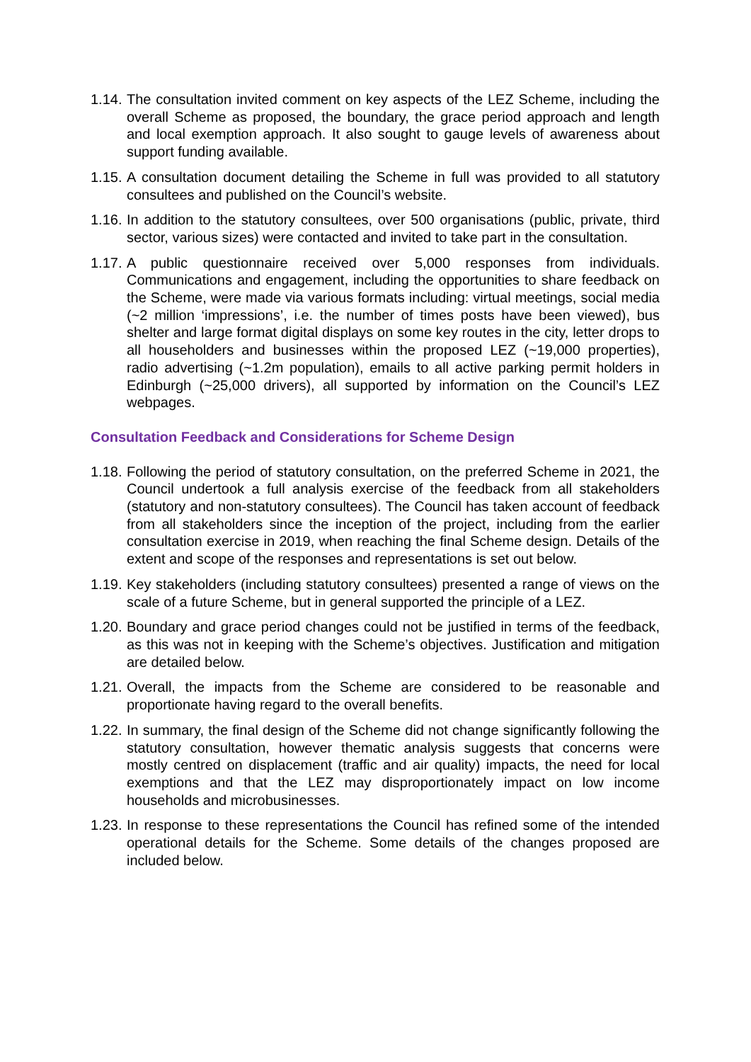1.14.
The consultation invited comment on key aspects of the LEZ Scheme, including the overall Scheme as proposed, the boundary, the grace period approach and length and local exemption approach. It also sought to gauge levels of awareness about support funding available.
1.15.
A consultation document detailing the Scheme in full was provided to all statutory consultees and published on the Council’s website.
1.16.
In addition to the statutory consultees, over 500 organisations (public, private, third sector, various sizes) were contacted and invited to take part in the consultation.
1.17.
A public questionnaire received over 5,000 responses from individuals. Communications and engagement, including the opportunities to share feedback on the Scheme, were made via various formats including: virtual meetings, social media (~2 million ‘impressions’, i.e. the number of times posts have been viewed), bus shelter and large format digital displays on some key routes in the city, letter drops to all householders and businesses within the proposed LEZ (~19,000 properties), radio advertising (~1.2m population), emails to all active parking permit holders in Edinburgh (~25,000 drivers), all supported by information on the Council’s LEZ webpages.
Consultation Feedback and Considerations for Scheme Design
1.18.
Following the period of statutory consultation, on the preferred Scheme in 2021, the Council undertook a full analysis exercise of the feedback from all stakeholders (statutory and non-statutory consultees). The Council has taken account of feedback from all stakeholders since the inception of the project, including from the earlier consultation exercise in 2019, when reaching the final Scheme design. Details of the extent and scope of the responses and representations is set out below.
1.19.
Key stakeholders (including statutory consultees) presented a range of views on the scale of a future Scheme, but in general supported the principle of a LEZ.
1.20.
Boundary and grace period changes could not be justified in terms of the feedback, as this was not in keeping with the Scheme’s objectives. Justification and mitigation are detailed below.
1.21.
Overall, the impacts from the Scheme are considered to be reasonable and proportionate having regard to the overall benefits.
1.22.
In summary, the final design of the Scheme did not change significantly following the statutory consultation, however thematic analysis suggests that concerns were mostly centred on displacement (traffic and air quality) impacts, the need for local exemptions and that the LEZ may disproportionately impact on low income households and microbusinesses.
1.23.
In response to these representations the Council has refined some of the intended operational details for the Scheme. Some details of the changes proposed are included below.